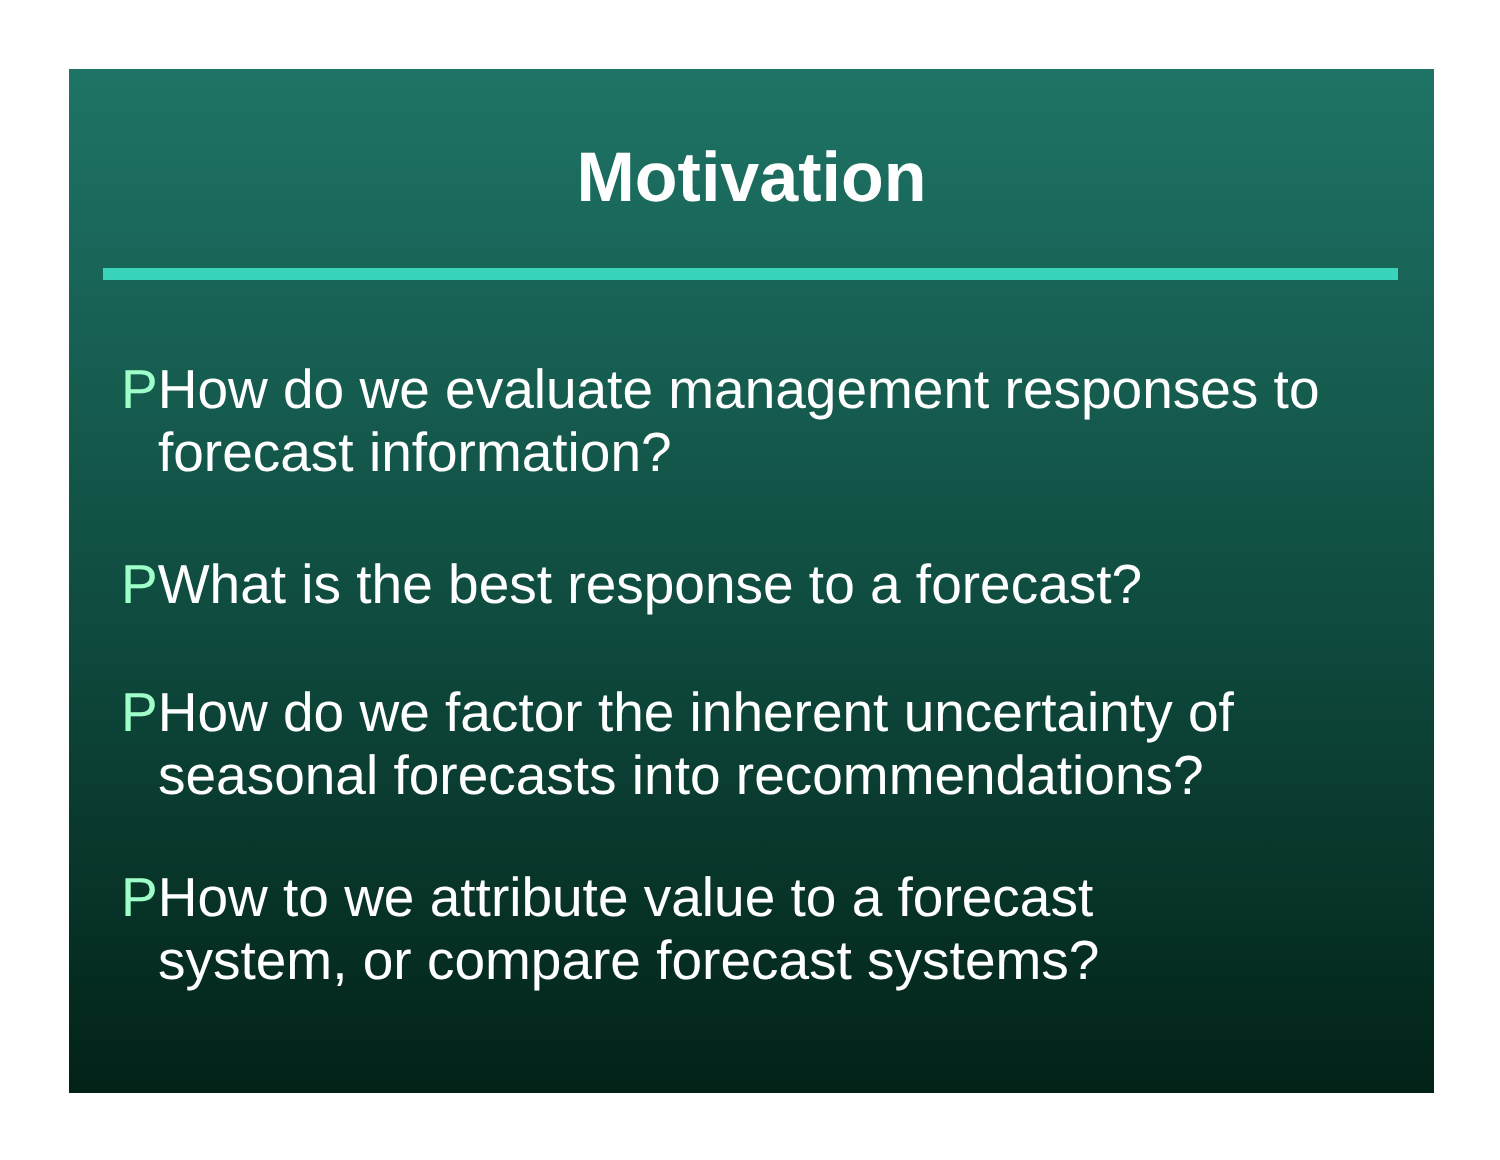Motivation
PHow do we evaluate management responses to forecast information?
PWhat is the best response to a forecast?
PHow do we factor the inherent uncertainty of seasonal forecasts into recommendations?
PHow to we attribute value to a forecast
system, or compare forecast systems?